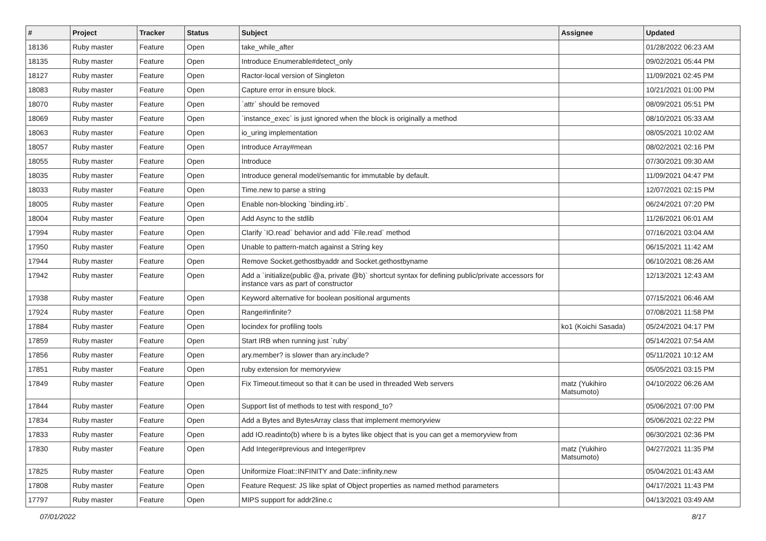| # | Project | Tracker | Status | Subject | Assignee | Updated |
| --- | --- | --- | --- | --- | --- | --- |
| 18136 | Ruby master | Feature | Open | take_while_after | | 01/28/2022 06:23 AM |
| 18135 | Ruby master | Feature | Open | Introduce Enumerable#detect_only | | 09/02/2021 05:44 PM |
| 18127 | Ruby master | Feature | Open | Ractor-local version of Singleton | | 11/09/2021 02:45 PM |
| 18083 | Ruby master | Feature | Open | Capture error in ensure block. | | 10/21/2021 01:00 PM |
| 18070 | Ruby master | Feature | Open | `attr` should be removed | | 08/09/2021 05:51 PM |
| 18069 | Ruby master | Feature | Open | `instance_exec` is just ignored when the block is originally a method | | 08/10/2021 05:33 AM |
| 18063 | Ruby master | Feature | Open | io_uring implementation | | 08/05/2021 10:02 AM |
| 18057 | Ruby master | Feature | Open | Introduce Array#mean | | 08/02/2021 02:16 PM |
| 18055 | Ruby master | Feature | Open | Introduce | | 07/30/2021 09:30 AM |
| 18035 | Ruby master | Feature | Open | Introduce general model/semantic for immutable by default. | | 11/09/2021 04:47 PM |
| 18033 | Ruby master | Feature | Open | Time.new to parse a string | | 12/07/2021 02:15 PM |
| 18005 | Ruby master | Feature | Open | Enable non-blocking `binding.irb`. | | 06/24/2021 07:20 PM |
| 18004 | Ruby master | Feature | Open | Add Async to the stdlib | | 11/26/2021 06:01 AM |
| 17994 | Ruby master | Feature | Open | Clarify `IO.read` behavior and add `File.read` method | | 07/16/2021 03:04 AM |
| 17950 | Ruby master | Feature | Open | Unable to pattern-match against a String key | | 06/15/2021 11:42 AM |
| 17944 | Ruby master | Feature | Open | Remove Socket.gethostbyaddr and Socket.gethostbyname | | 06/10/2021 08:26 AM |
| 17942 | Ruby master | Feature | Open | Add a `initialize(public @a, private @b)` shortcut syntax for defining public/private accessors for instance vars as part of constructor | | 12/13/2021 12:43 AM |
| 17938 | Ruby master | Feature | Open | Keyword alternative for boolean positional arguments | | 07/15/2021 06:46 AM |
| 17924 | Ruby master | Feature | Open | Range#infinite? | | 07/08/2021 11:58 PM |
| 17884 | Ruby master | Feature | Open | locindex for profiling tools | ko1 (Koichi Sasada) | 05/24/2021 04:17 PM |
| 17859 | Ruby master | Feature | Open | Start IRB when running just `ruby` | | 05/14/2021 07:54 AM |
| 17856 | Ruby master | Feature | Open | ary.member? is slower than ary.include? | | 05/11/2021 10:12 AM |
| 17851 | Ruby master | Feature | Open | ruby extension for memoryview | | 05/05/2021 03:15 PM |
| 17849 | Ruby master | Feature | Open | Fix Timeout.timeout so that it can be used in threaded Web servers | matz (Yukihiro Matsumoto) | 04/10/2022 06:26 AM |
| 17844 | Ruby master | Feature | Open | Support list of methods to test with respond_to? | | 05/06/2021 07:00 PM |
| 17834 | Ruby master | Feature | Open | Add a Bytes and BytesArray class that implement memoryview | | 05/06/2021 02:22 PM |
| 17833 | Ruby master | Feature | Open | add IO.readinto(b) where b is a bytes like object that is you can get a memoryview from | | 06/30/2021 02:36 PM |
| 17830 | Ruby master | Feature | Open | Add Integer#previous and Integer#prev | matz (Yukihiro Matsumoto) | 04/27/2021 11:35 PM |
| 17825 | Ruby master | Feature | Open | Uniformize Float::INFINITY and Date::infinity.new | | 05/04/2021 01:43 AM |
| 17808 | Ruby master | Feature | Open | Feature Request: JS like splat of Object properties as named method parameters | | 04/17/2021 11:43 PM |
| 17797 | Ruby master | Feature | Open | MIPS support for addr2line.c | | 04/13/2021 03:49 AM |
07/01/2022 8/17